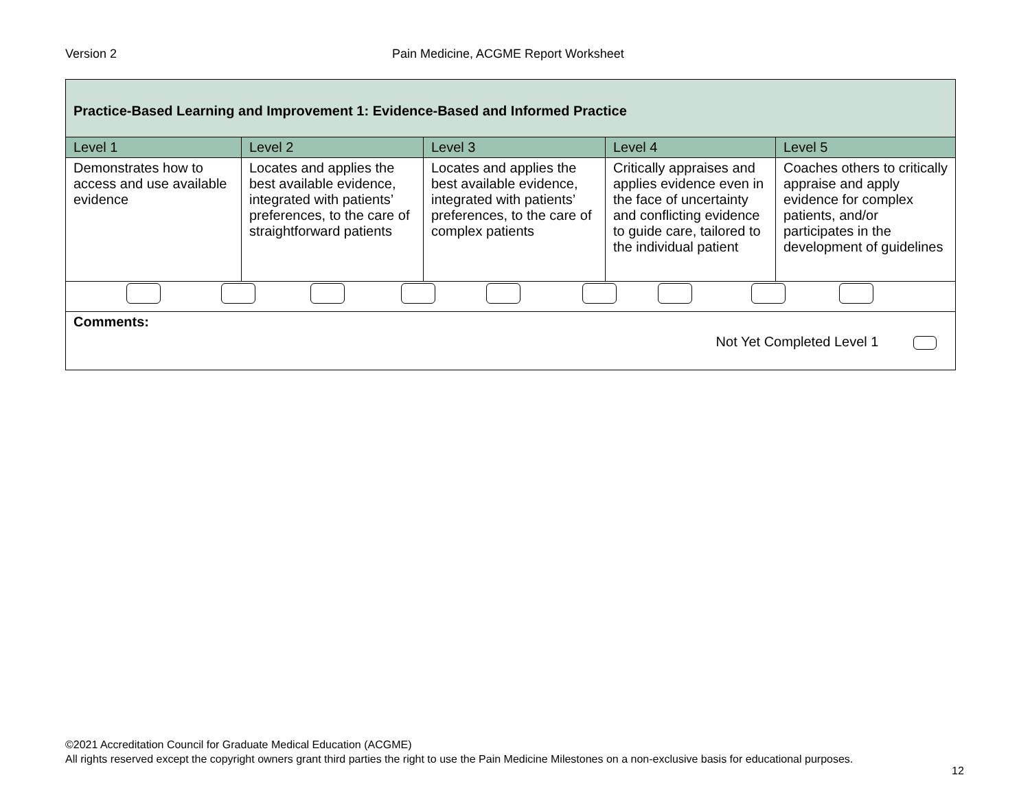Version 2
Pain Medicine, ACGME Report Worksheet
| Practice-Based Learning and Improvement 1: Evidence-Based and Informed Practice | | | | |
| Level 1 | Level 2 | Level 3 | Level 4 | Level 5 |
| Demonstrates how to access and use available evidence | Locates and applies the best available evidence, integrated with patients’ preferences, to the care of straightforward patients | Locates and applies the best available evidence, integrated with patients’ preferences, to the care of complex patients | Critically appraises and applies evidence even in the face of uncertainty and conflicting evidence to guide care, tailored to the individual patient | Coaches others to critically appraise and apply evidence for complex patients, and/or participates in the development of guidelines |
| Comments: Not Yet Completed Level 1 | | | | |
©2021 Accreditation Council for Graduate Medical Education (ACGME)
All rights reserved except the copyright owners grant third parties the right to use the Pain Medicine Milestones on a non-exclusive basis for educational purposes.
12